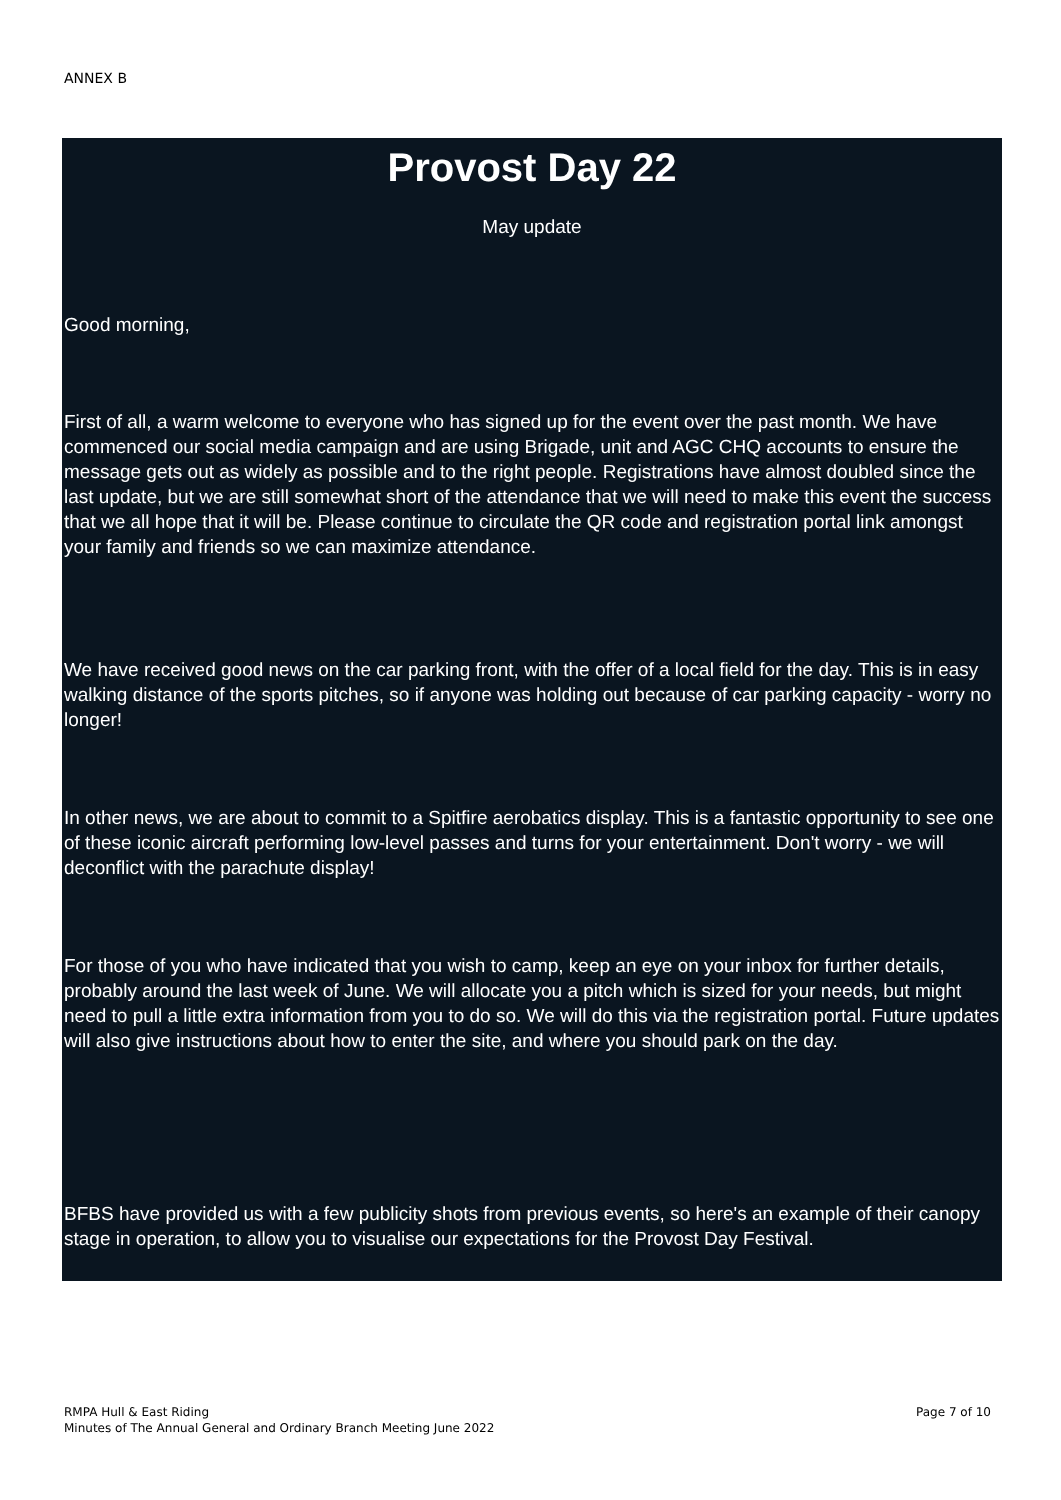ANNEX B
Provost Day 22
May update
Good morning,
First of all, a warm welcome to everyone who has signed up for the event over the past month. We have commenced our social media campaign and are using Brigade, unit and AGC CHQ accounts to ensure the message gets out as widely as possible and to the right people. Registrations have almost doubled since the last update, but we are still somewhat short of the attendance that we will need to make this event the success that we all hope that it will be. Please continue to circulate the QR code and registration portal link amongst your family and friends so we can maximize attendance.
We have received good news on the car parking front, with the offer of a local field for the day. This is in easy walking distance of the sports pitches, so if anyone was holding out because of car parking capacity - worry no longer!
In other news, we are about to commit to a Spitfire aerobatics display. This is a fantastic opportunity to see one of these iconic aircraft performing low-level passes and turns for your entertainment. Don't worry - we will deconflict with the parachute display!
For those of you who have indicated that you wish to camp, keep an eye on your inbox for further details, probably around the last week of June. We will allocate you a pitch which is sized for your needs, but might need to pull a little extra information from you to do so. We will do this via the registration portal. Future updates will also give instructions about how to enter the site, and where you should park on the day.
BFBS have provided us with a few publicity shots from previous events, so here's an example of their canopy stage in operation, to allow you to visualise our expectations for the Provost Day Festival.
Page 7 of 10 RMPA Hull & East Riding
Minutes of The Annual General and Ordinary Branch Meeting June 2022